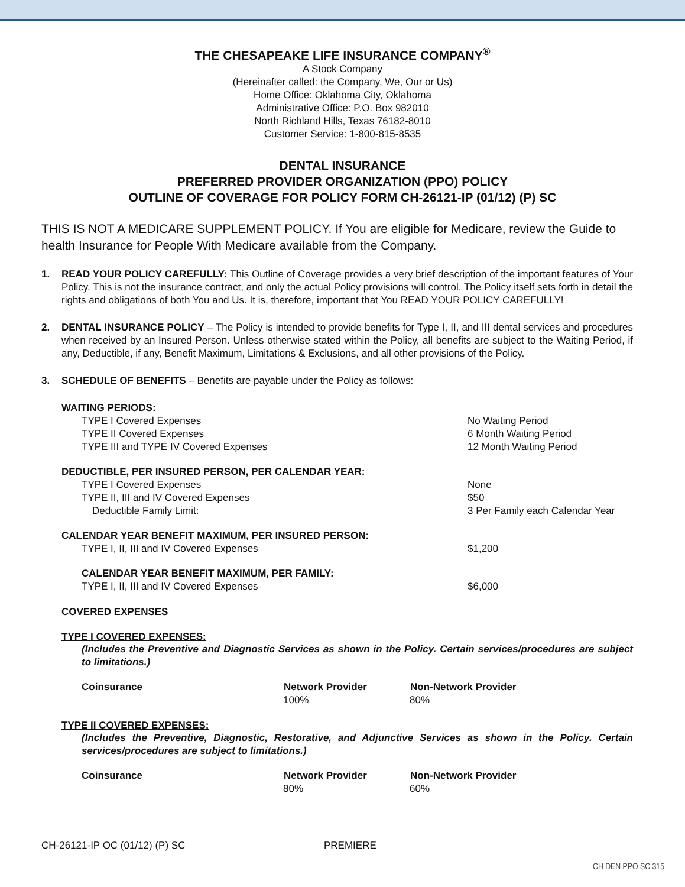THE CHESAPEAKE LIFE INSURANCE COMPANY<sup>®</sup>
A Stock Company
(Hereinafter called: the Company, We, Our or Us)
Home Office: Oklahoma City, Oklahoma
Administrative Office: P.O. Box 982010
North Richland Hills, Texas 76182-8010
Customer Service: 1-800-815-8535
DENTAL INSURANCE
PREFERRED PROVIDER ORGANIZATION (PPO) POLICY
OUTLINE OF COVERAGE FOR POLICY FORM CH-26121-IP (01/12) (P) SC
THIS IS NOT A MEDICARE SUPPLEMENT POLICY. If You are eligible for Medicare, review the Guide to health Insurance for People With Medicare available from the Company.
1. READ YOUR POLICY CAREFULLY: This Outline of Coverage provides a very brief description of the important features of Your Policy. This is not the insurance contract, and only the actual Policy provisions will control. The Policy itself sets forth in detail the rights and obligations of both You and Us. It is, therefore, important that You READ YOUR POLICY CAREFULLY!
2. DENTAL INSURANCE POLICY – The Policy is intended to provide benefits for Type I, II, and III dental services and procedures when received by an Insured Person. Unless otherwise stated within the Policy, all benefits are subject to the Waiting Period, if any, Deductible, if any, Benefit Maximum, Limitations & Exclusions, and all other provisions of the Policy.
3. SCHEDULE OF BENEFITS – Benefits are payable under the Policy as follows:
| WAITING PERIODS: | |
| TYPE I Covered Expenses | No Waiting Period |
| TYPE II Covered Expenses | 6 Month Waiting Period |
| TYPE III and TYPE IV Covered Expenses | 12 Month Waiting Period |
| DEDUCTIBLE, PER INSURED PERSON, PER CALENDAR YEAR: | |
| TYPE I Covered Expenses | None |
| TYPE II, III and IV Covered Expenses | $50 |
| Deductible Family Limit: | 3 Per Family each Calendar Year |
| CALENDAR YEAR BENEFIT MAXIMUM, PER INSURED PERSON: | |
| TYPE I, II, III and IV Covered Expenses | $1,200 |
| CALENDAR YEAR BENEFIT MAXIMUM, PER FAMILY: | |
| TYPE I, II, III and IV Covered Expenses | $6,000 |
COVERED EXPENSES
TYPE I COVERED EXPENSES:
(Includes the Preventive and Diagnostic Services as shown in the Policy. Certain services/procedures are subject to limitations.)
| Coinsurance | Network Provider | Non-Network Provider |
| --- | --- | --- |
| | 100% | 80% |
TYPE II COVERED EXPENSES:
(Includes the Preventive, Diagnostic, Restorative, and Adjunctive Services as shown in the Policy. Certain services/procedures are subject to limitations.)
| Coinsurance | Network Provider | Non-Network Provider |
| --- | --- | --- |
| | 80% | 60% |
CH-26121-IP OC (01/12) (P) SC PREMIERE
CH DEN PPO SC 315